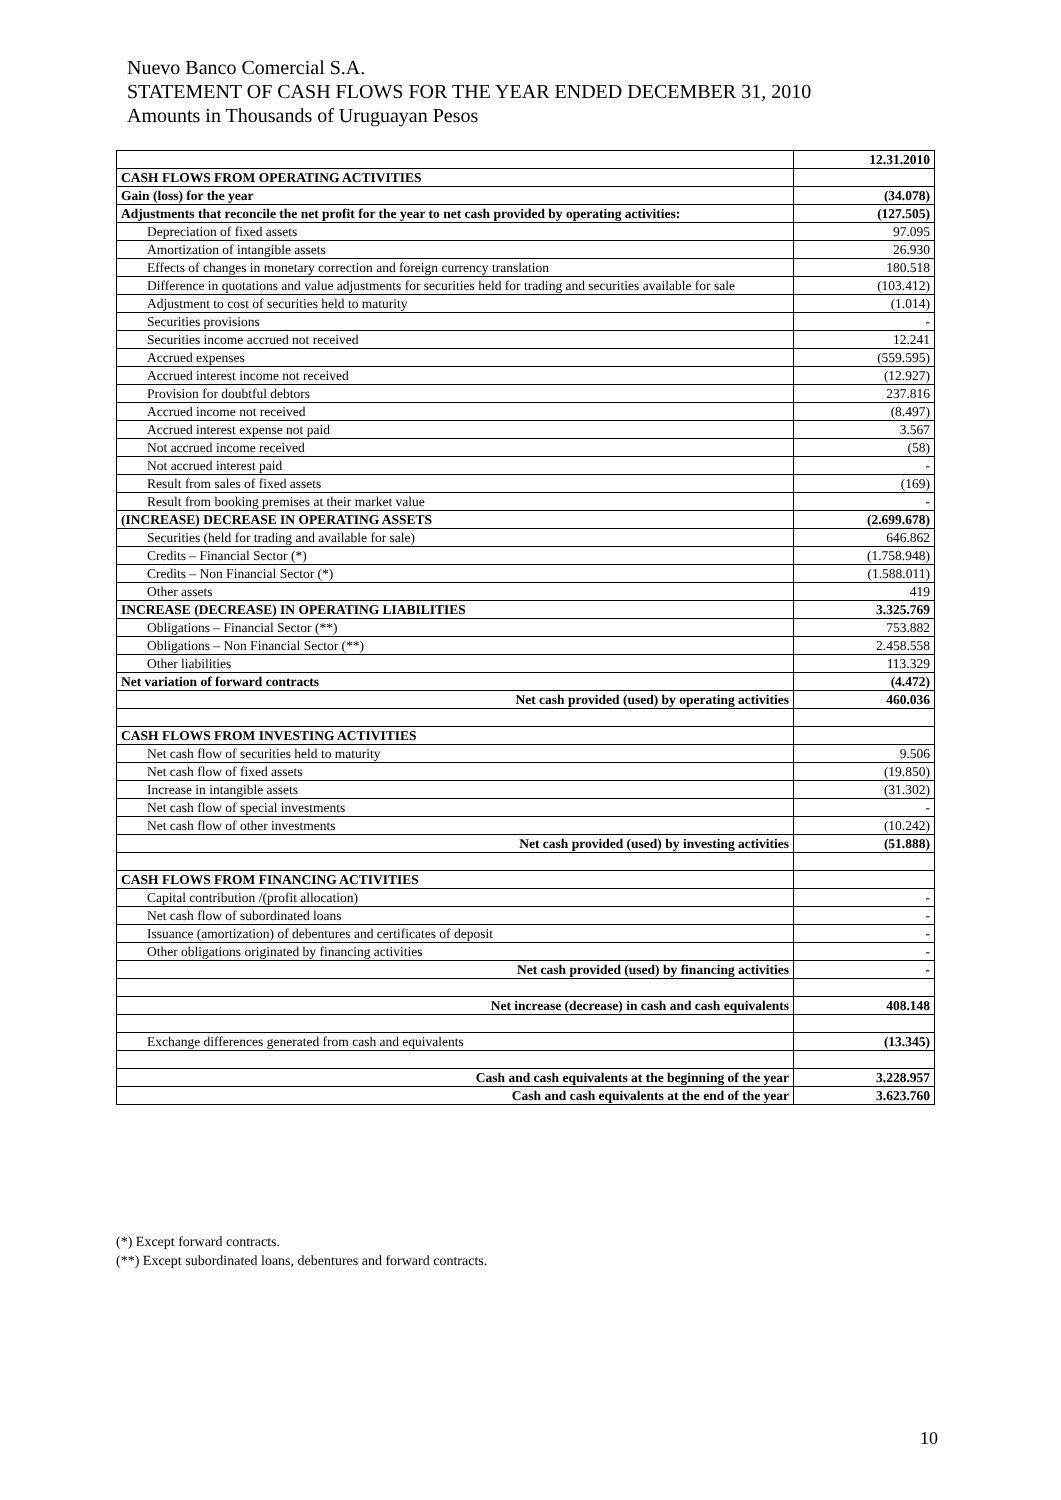Nuevo Banco Comercial S.A.
STATEMENT OF CASH FLOWS FOR THE YEAR ENDED DECEMBER 31, 2010
Amounts in Thousands of Uruguayan Pesos
| | 12.31.2010 |
| CASH FLOWS FROM OPERATING ACTIVITIES | |
| Gain (loss) for the year | (34.078) |
| Adjustments that reconcile the net profit for the year to net cash provided by operating activities: | (127.505) |
| Depreciation of fixed assets | 97.095 |
| Amortization of intangible assets | 26.930 |
| Effects of changes in monetary correction and foreign currency translation | 180.518 |
| Difference in quotations and value adjustments for securities held for trading and securities available for sale | (103.412) |
| Adjustment to cost of securities held to maturity | (1.014) |
| Securities provisions | - |
| Securities income accrued not received | 12.241 |
| Accrued expenses | (559.595) |
| Accrued interest income not received | (12.927) |
| Provision for doubtful debtors | 237.816 |
| Accrued income not received | (8.497) |
| Accrued interest expense not paid | 3.567 |
| Not accrued income received | (58) |
| Not accrued interest paid | - |
| Result from sales of fixed assets | (169) |
| Result from booking premises at their market value | - |
| (INCREASE) DECREASE IN OPERATING ASSETS | (2.699.678) |
| Securities (held for trading and available for sale) | 646.862 |
| Credits – Financial Sector (*) | (1.758.948) |
| Credits – Non Financial Sector (*) | (1.588.011) |
| Other assets | 419 |
| INCREASE (DECREASE) IN OPERATING LIABILITIES | 3.325.769 |
| Obligations – Financial Sector (**) | 753.882 |
| Obligations – Non Financial Sector (**) | 2.458.558 |
| Other liabilities | 113.329 |
| Net variation of forward contracts | (4.472) |
| Net cash provided (used) by operating activities | 460.036 |
| CASH FLOWS FROM INVESTING ACTIVITIES | |
| Net cash flow of securities held to maturity | 9.506 |
| Net cash flow of fixed assets | (19.850) |
| Increase in intangible assets | (31.302) |
| Net cash flow of special investments | - |
| Net cash flow of other investments | (10.242) |
| Net cash provided (used) by investing activities | (51.888) |
| CASH FLOWS FROM FINANCING ACTIVITIES | |
| Capital contribution /(profit allocation) | - |
| Net cash flow of subordinated loans | - |
| Issuance (amortization) of debentures and certificates of deposit | - |
| Other obligations originated by financing activities | - |
| Net cash provided (used) by financing activities | - |
| Net increase (decrease) in cash and cash equivalents | 408.148 |
| Exchange differences generated from cash and equivalents | (13.345) |
| Cash and cash equivalents at the beginning of the year | 3.228.957 |
| Cash and cash equivalents at the end of the year | 3.623.760 |
(*) Except forward contracts.
(**) Except subordinated loans, debentures and forward contracts.
10